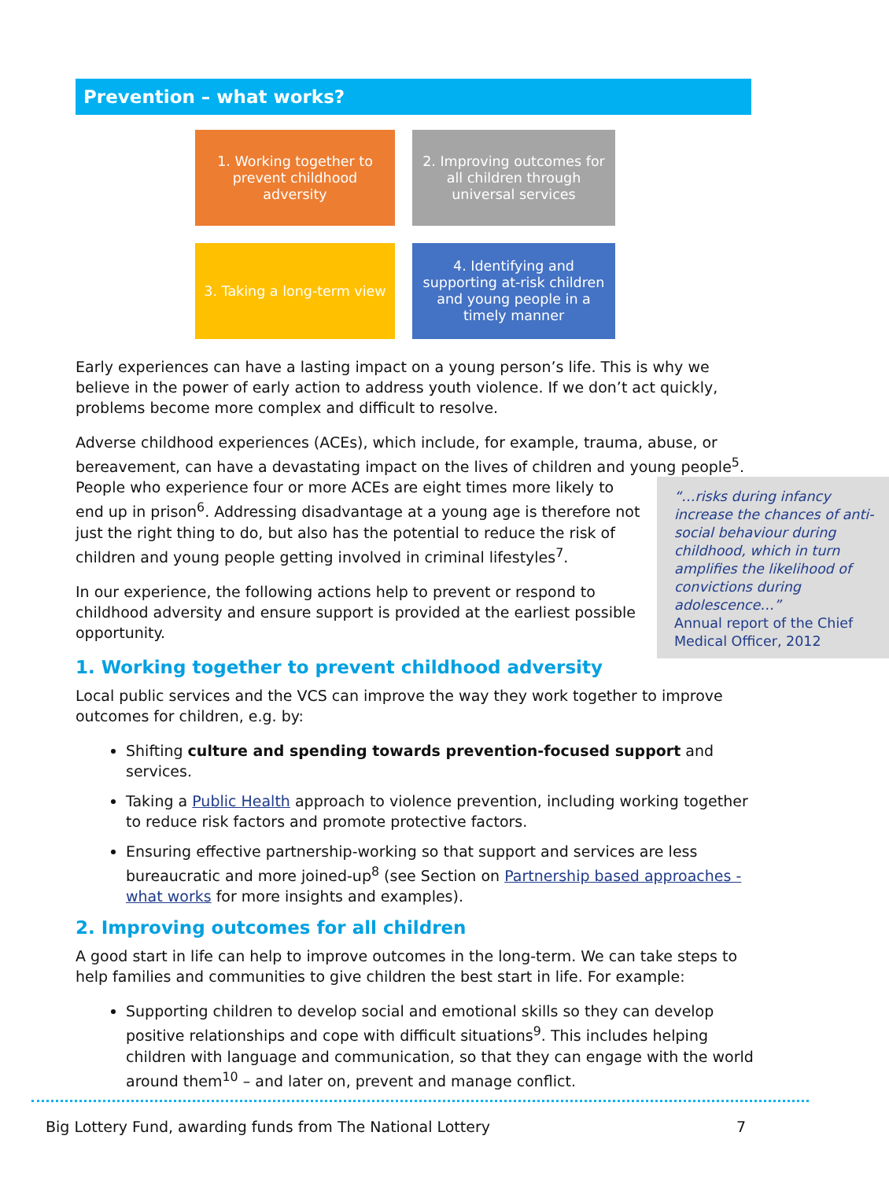Prevention – what works?
1. Working together to prevent childhood adversity
2. Improving outcomes for all children through universal services
3. Taking a long-term view
4. Identifying and supporting at-risk children and young people in a timely manner
Early experiences can have a lasting impact on a young person’s life. This is why we believe in the power of early action to address youth violence. If we don’t act quickly, problems become more complex and difficult to resolve.
Adverse childhood experiences (ACEs), which include, for example, trauma, abuse, or bereavement, can have a devastating impact on the lives of children and young people<sup>5</sup>.
“…risks during infancy increase the chances of anti-social behaviour during childhood, which in turn amplifies the likelihood of convictions during adolescence…”
Annual report of the Chief Medical Officer, 2012
People who experience four or more ACEs are eight times more likely to end up in prison<sup>6</sup>. Addressing disadvantage at a young age is therefore not just the right thing to do, but also has the potential to reduce the risk of children and young people getting involved in criminal lifestyles<sup>7</sup>.
In our experience, the following actions help to prevent or respond to childhood adversity and ensure support is provided at the earliest possible opportunity.
1. Working together to prevent childhood adversity
Local public services and the VCS can improve the way they work together to improve outcomes for children, e.g. by:
Shifting culture and spending towards prevention-focused support and services.
Taking a Public Health approach to violence prevention, including working together to reduce risk factors and promote protective factors.
Ensuring effective partnership-working so that support and services are less bureaucratic and more joined-up<sup>8</sup> (see Section on Partnership based approaches - what works for more insights and examples).
2. Improving outcomes for all children
A good start in life can help to improve outcomes in the long-term. We can take steps to help families and communities to give children the best start in life. For example:
Supporting children to develop social and emotional skills so they can develop positive relationships and cope with difficult situations<sup>9</sup>. This includes helping children with language and communication, so that they can engage with the world around them<sup>10</sup> – and later on, prevent and manage conflict.
Big Lottery Fund, awarding funds from The National Lottery 7